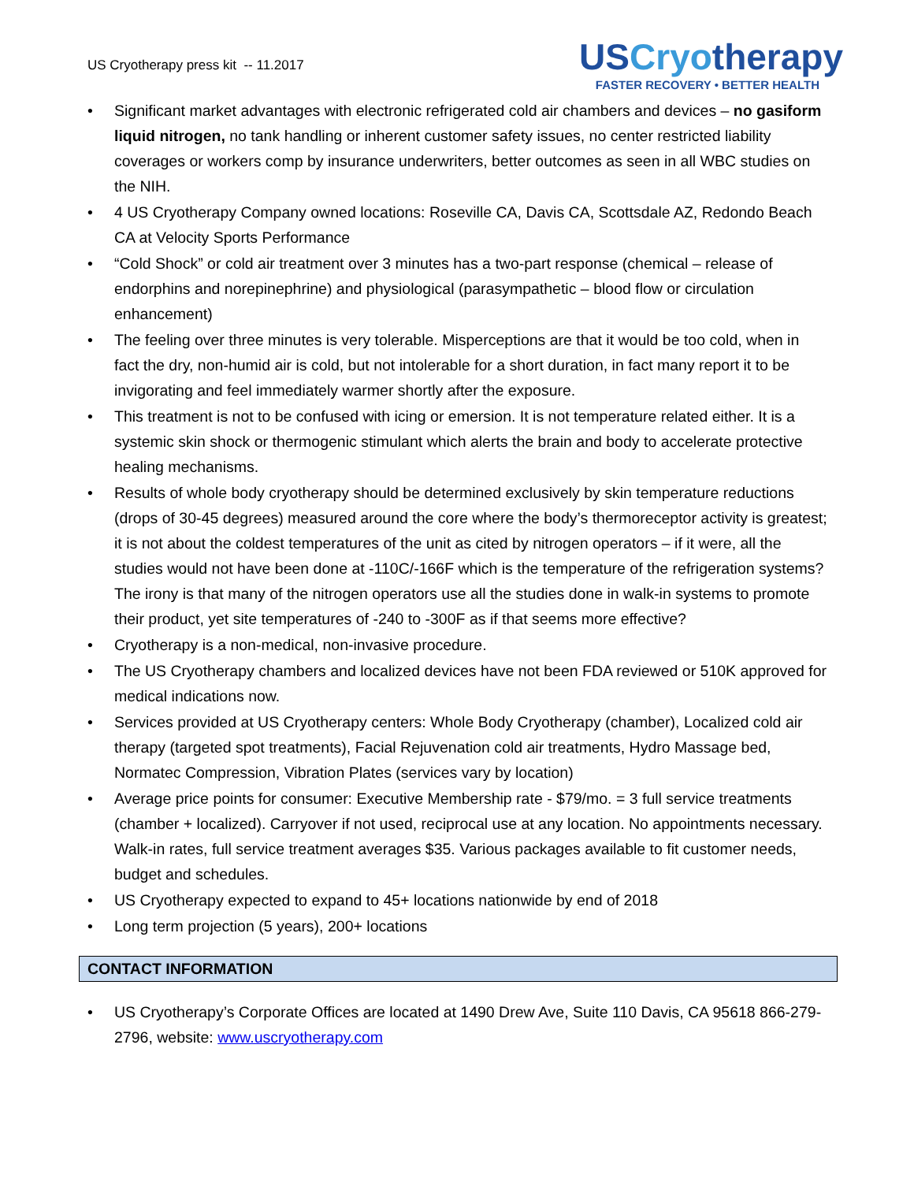US Cryotherapy press kit -- 11.2017
USCryotherapy
FASTER RECOVERY • BETTER HEALTH
• Significant market advantages with electronic refrigerated cold air chambers and devices – no gasiform liquid nitrogen, no tank handling or inherent customer safety issues, no center restricted liability coverages or workers comp by insurance underwriters, better outcomes as seen in all WBC studies on the NIH.
• 4 US Cryotherapy Company owned locations: Roseville CA, Davis CA, Scottsdale AZ, Redondo Beach CA at Velocity Sports Performance
• “Cold Shock” or cold air treatment over 3 minutes has a two-part response (chemical – release of endorphins and norepinephrine) and physiological (parasympathetic – blood flow or circulation enhancement)
• The feeling over three minutes is very tolerable. Misperceptions are that it would be too cold, when in fact the dry, non-humid air is cold, but not intolerable for a short duration, in fact many report it to be invigorating and feel immediately warmer shortly after the exposure.
• This treatment is not to be confused with icing or emersion. It is not temperature related either. It is a systemic skin shock or thermogenic stimulant which alerts the brain and body to accelerate protective healing mechanisms.
• Results of whole body cryotherapy should be determined exclusively by skin temperature reductions (drops of 30-45 degrees) measured around the core where the body’s thermoreceptor activity is greatest; it is not about the coldest temperatures of the unit as cited by nitrogen operators – if it were, all the studies would not have been done at -110C/-166F which is the temperature of the refrigeration systems? The irony is that many of the nitrogen operators use all the studies done in walk-in systems to promote their product, yet site temperatures of -240 to -300F as if that seems more effective?
• Cryotherapy is a non-medical, non-invasive procedure.
• The US Cryotherapy chambers and localized devices have not been FDA reviewed or 510K approved for medical indications now.
• Services provided at US Cryotherapy centers: Whole Body Cryotherapy (chamber), Localized cold air therapy (targeted spot treatments), Facial Rejuvenation cold air treatments, Hydro Massage bed, Normatec Compression, Vibration Plates (services vary by location)
• Average price points for consumer: Executive Membership rate - $79/mo. = 3 full service treatments (chamber + localized). Carryover if not used, reciprocal use at any location. No appointments necessary. Walk-in rates, full service treatment averages $35. Various packages available to fit customer needs, budget and schedules.
• US Cryotherapy expected to expand to 45+ locations nationwide by end of 2018
• Long term projection (5 years), 200+ locations
CONTACT INFORMATION
• US Cryotherapy’s Corporate Offices are located at 1490 Drew Ave, Suite 110 Davis, CA 95618 866-279-2796, website: www.uscryotherapy.com